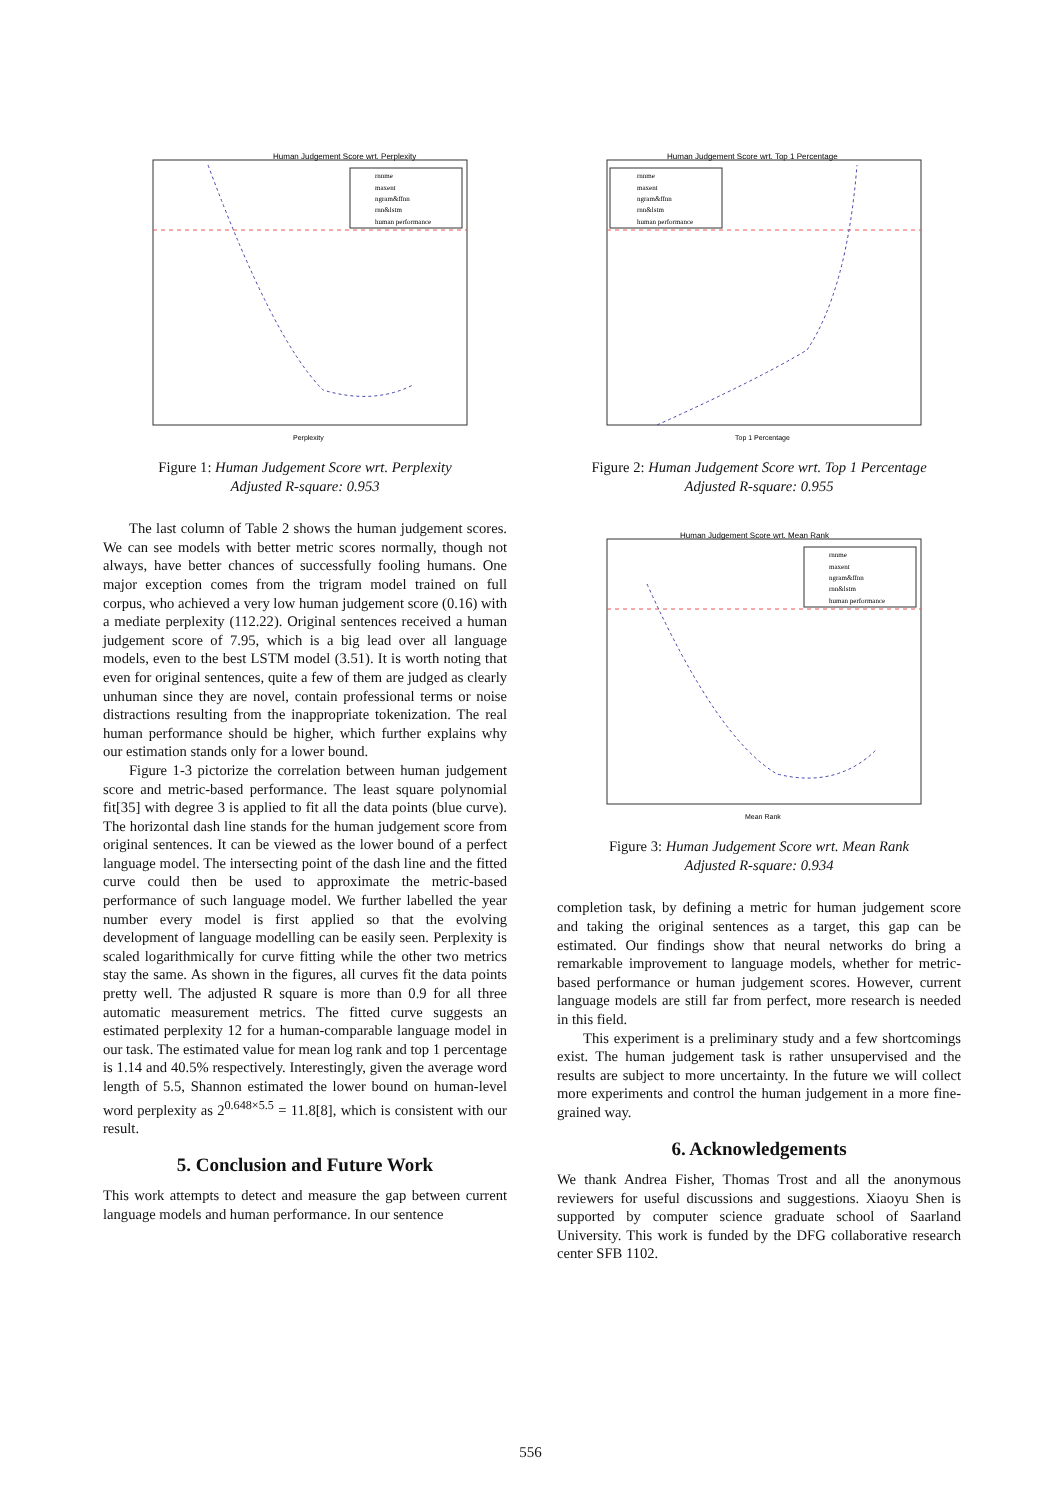Human Judgement Score wrt. Perplexity
Perplexity
rnnme
maxent
ngram&ffnn
rnn&lstm
human performance
Figure 1: Human Judgement Score wrt. Perplexity
Adjusted R-square: 0.953
The last column of Table 2 shows the human judgement scores. We can see models with better metric scores normally, though not always, have better chances of successfully fooling humans. One major exception comes from the trigram model trained on full corpus, who achieved a very low human judgement score (0.16) with a mediate perplexity (112.22). Original sentences received a human judgement score of 7.95, which is a big lead over all language models, even to the best LSTM model (3.51). It is worth noting that even for original sentences, quite a few of them are judged as clearly unhuman since they are novel, contain professional terms or noise distractions resulting from the inappropriate tokenization. The real human performance should be higher, which further explains why our estimation stands only for a lower bound.
Figure 1-3 pictorize the correlation between human judgement score and metric-based performance. The least square polynomial fit[35] with degree 3 is applied to fit all the data points (blue curve). The horizontal dash line stands for the human judgement score from original sentences. It can be viewed as the lower bound of a perfect language model. The intersecting point of the dash line and the fitted curve could then be used to approximate the metric-based performance of such language model. We further labelled the year number every model is first applied so that the evolving development of language modelling can be easily seen. Perplexity is scaled logarithmically for curve fitting while the other two metrics stay the same. As shown in the figures, all curves fit the data points pretty well. The adjusted R square is more than 0.9 for all three automatic measurement metrics. The fitted curve suggests an estimated perplexity 12 for a human-comparable language model in our task. The estimated value for mean log rank and top 1 percentage is 1.14 and 40.5% respectively. Interestingly, given the average word length of 5.5, Shannon estimated the lower bound on human-level word perplexity as 2<sup>0.648×5.5</sup> = 11.8[8], which is consistent with our result.
5. Conclusion and Future Work
This work attempts to detect and measure the gap between current language models and human performance. In our sentence
Human Judgement Score wrt. Top 1 Percentage
Top 1 Percentage
rnnme
maxent
ngram&ffnn
rnn&lstm
human performance
Figure 2: Human Judgement Score wrt. Top 1 Percentage
Adjusted R-square: 0.955
Human Judgement Score wrt. Mean Rank
Mean Rank
rnnme
maxent
ngram&ffnn
rnn&lstm
human performance
Figure 3: Human Judgement Score wrt. Mean Rank
Adjusted R-square: 0.934
completion task, by defining a metric for human judgement score and taking the original sentences as a target, this gap can be estimated. Our findings show that neural networks do bring a remarkable improvement to language models, whether for metric-based performance or human judgement scores. However, current language models are still far from perfect, more research is needed in this field.
This experiment is a preliminary study and a few shortcomings exist. The human judgement task is rather unsupervised and the results are subject to more uncertainty. In the future we will collect more experiments and control the human judgement in a more fine-grained way.
6. Acknowledgements
We thank Andrea Fisher, Thomas Trost and all the anonymous reviewers for useful discussions and suggestions. Xiaoyu Shen is supported by computer science graduate school of Saarland University. This work is funded by the DFG collaborative research center SFB 1102.
556